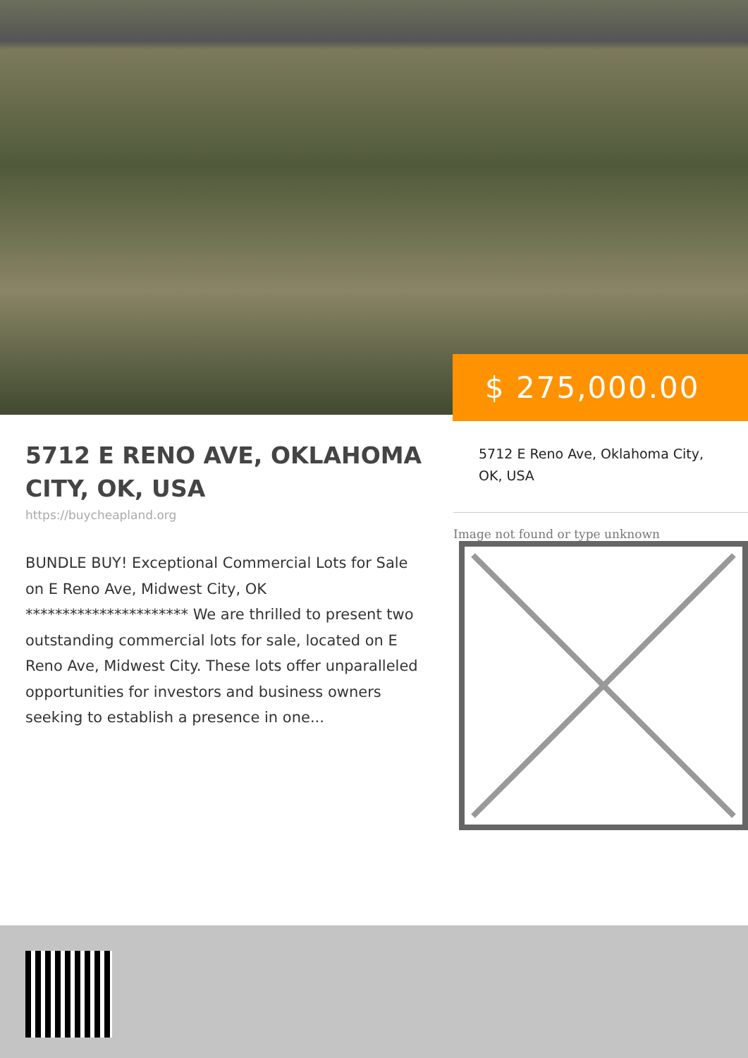$ 275,000.00
5712 E RENO AVE, OKLAHOMA CITY, OK, USA
https://buycheapland.org
BUNDLE BUY! Exceptional Commercial Lots for Sale on E Reno Ave, Midwest City, OK ********************** We are thrilled to present two outstanding commercial lots for sale, located on E Reno Ave, Midwest City. These lots offer unparalleled opportunities for investors and business owners seeking to establish a presence in one...
5712 E Reno Ave, Oklahoma City, OK, USA
Image not found or type unknown